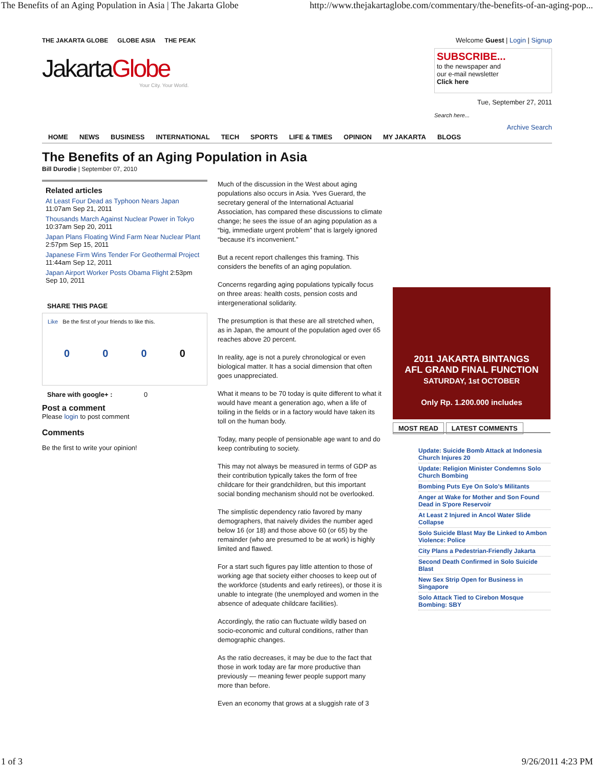The Benefits of an Aging Population in Asia | The Jakarta Globe http://www.thejakartaglobe.com/commentary/the-benefits-of-an-aging-pop...
THE JAKARTA GLOBE GLOBE ASIA THE PEAK
JakartaGlobe
Your City. Your World.
Welcome Guest | Login | Signup
SUBSCRIBE...
to the newspaper and
our e-mail newsletter
Click here
Tue, September 27, 2011
Search here...
Archive Search
HOME NEWS BUSINESS INTERNATIONAL TECH SPORTS LIFE & TIMES OPINION MY JAKARTA BLOGS
The Benefits of an Aging Population in Asia
Bill Durodie | September 07, 2010
Related articles
At Least Four Dead as Typhoon Nears Japan
11:07am Sep 21, 2011
Thousands March Against Nuclear Power in Tokyo
10:37am Sep 20, 2011
Japan Plans Floating Wind Farm Near Nuclear Plant 2:57pm Sep 15, 2011
Japanese Firm Wins Tender For Geothermal Project 11:44am Sep 12, 2011
Japan Airport Worker Posts Obama Flight 2:53pm Sep 10, 2011
SHARE THIS PAGE
Like Be the first of your friends to like this.
0 0 0 0
Share with google+ : 0
Post a comment
Please login to post comment
Comments
Be the first to write your opinion!
Much of the discussion in the West about aging populations also occurs in Asia. Yves Guerard, the secretary general of the International Actuarial Association, has compared these discussions to climate change; he sees the issue of an aging population as a “big, immediate urgent problem” that is largely ignored “because it’s inconvenient.”
But a recent report challenges this framing. This considers the benefits of an aging population.
Concerns regarding aging populations typically focus on three areas: health costs, pension costs and intergenerational solidarity.
The presumption is that these are all stretched when, as in Japan, the amount of the population aged over 65 reaches above 20 percent.
In reality, age is not a purely chronological or even biological matter. It has a social dimension that often goes unappreciated.
What it means to be 70 today is quite different to what it would have meant a generation ago, when a life of toiling in the fields or in a factory would have taken its toll on the human body.
Today, many people of pensionable age want to and do keep contributing to society.
This may not always be measured in terms of GDP as their contribution typically takes the form of free childcare for their grandchildren, but this important social bonding mechanism should not be overlooked.
The simplistic dependency ratio favored by many demographers, that naively divides the number aged below 16 (or 18) and those above 60 (or 65) by the remainder (who are presumed to be at work) is highly limited and flawed.
For a start such figures pay little attention to those of working age that society either chooses to keep out of the workforce (students and early retirees), or those it is unable to integrate (the unemployed and women in the absence of adequate childcare facilities).
Accordingly, the ratio can fluctuate wildly based on socio-economic and cultural conditions, rather than demographic changes.
As the ratio decreases, it may be due to the fact that those in work today are far more productive than previously — meaning fewer people support many more than before.
Even an economy that grows at a sluggish rate of 3
2011 JAKARTA BINTANGS
AFL GRAND FINAL FUNCTION
SATURDAY, 1st OCTOBER
Only Rp. 1.200.000 includes
MOST READ LATEST COMMENTS
Update: Suicide Bomb Attack at Indonesia Church Injures 20
Update: Religion Minister Condemns Solo Church Bombing
Bombing Puts Eye On Solo’s Militants
Anger at Wake for Mother and Son Found Dead in S'pore Reservoir
At Least 2 Injured in Ancol Water Slide Collapse
Solo Suicide Blast May Be Linked to Ambon Violence: Police
City Plans a Pedestrian-Friendly Jakarta
Second Death Confirmed in Solo Suicide Blast
New Sex Strip Open for Business in Singapore
Solo Attack Tied to Cirebon Mosque Bombing: SBY
1 of 3 9/26/2011 4:23 PM